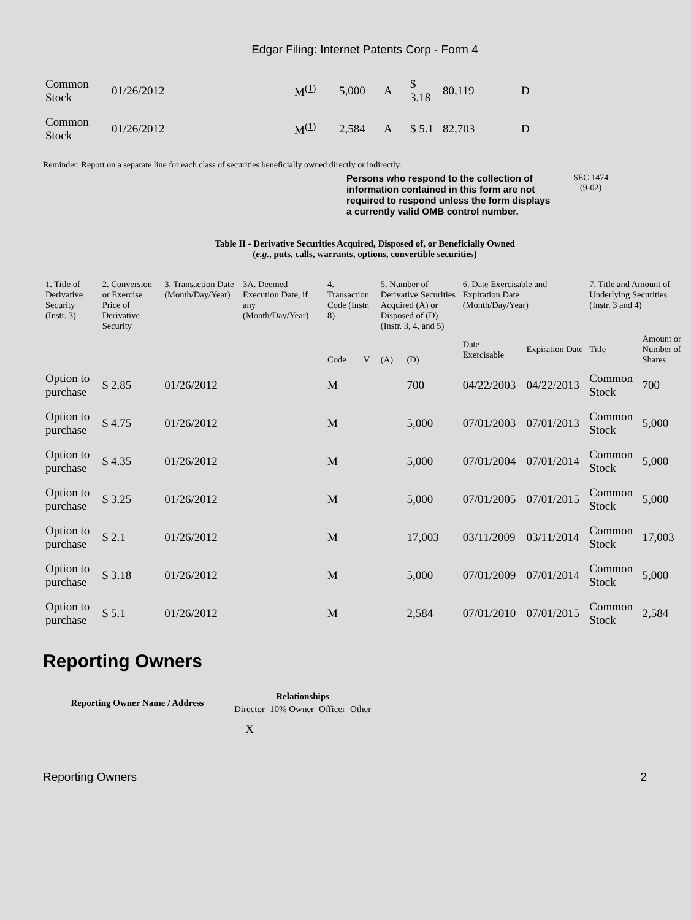Edgar Filing: Internet Patents Corp - Form 4
| Common Stock | 01/26/2012 | M<sup>(1)</sup> | 5,000 | A | $ 3.18 | 80,119 | D |
| Common Stock | 01/26/2012 | M<sup>(1)</sup> | 2,584 | A | $ 5.1 | 82,703 | D |
Reminder: Report on a separate line for each class of securities beneficially owned directly or indirectly.
Persons who respond to the collection of information contained in this form are not required to respond unless the form displays a currently valid OMB control number.
SEC 1474
(9-02)
Table II - Derivative Securities Acquired, Disposed of, or Beneficially Owned
(e.g., puts, calls, warrants, options, convertible securities)
| 1. Title of Derivative Security (Instr. 3) | 2. Conversion or Exercise Price of Derivative Security | 3. Transaction Date (Month/Day/Year) | 3A. Deemed Execution Date, if any (Month/Day/Year) | 4. Transaction Code (Instr. 8) | | 5. Number of Derivative Securities Acquired (A) or Disposed of (D) (Instr. 3, 4, and 5) | | 6. Date Exercisable and Expiration Date (Month/Day/Year) | | 7. Title and Amount of Underlying Securities (Instr. 3 and 4) | |
| --- | --- | --- | --- | --- | --- | --- | --- | --- | --- | --- | --- |
| | | | | Code | V | (A) | (D) | Date Exercisable | Expiration Date | Title | Amount or Number of Shares |
| Option to purchase | $ 2.85 | 01/26/2012 | | M | | | 700 | 04/22/2003 | 04/22/2013 | Common Stock | 700 |
| Option to purchase | $ 4.75 | 01/26/2012 | | M | | | 5,000 | 07/01/2003 | 07/01/2013 | Common Stock | 5,000 |
| Option to purchase | $ 4.35 | 01/26/2012 | | M | | | 5,000 | 07/01/2004 | 07/01/2014 | Common Stock | 5,000 |
| Option to purchase | $ 3.25 | 01/26/2012 | | M | | | 5,000 | 07/01/2005 | 07/01/2015 | Common Stock | 5,000 |
| Option to purchase | $ 2.1 | 01/26/2012 | | M | | | 17,003 | 03/11/2009 | 03/11/2014 | Common Stock | 17,003 |
| Option to purchase | $ 3.18 | 01/26/2012 | | M | | | 5,000 | 07/01/2009 | 07/01/2014 | Common Stock | 5,000 |
| Option to purchase | $ 5.1 | 01/26/2012 | | M | | | 2,584 | 07/01/2010 | 07/01/2015 | Common Stock | 2,584 |
Reporting Owners
| Reporting Owner Name / Address | Relationships | | | |
| --- | --- | --- | --- | --- |
| | Director | 10% Owner | Officer | Other |
| | X | | | |
Reporting Owners 2